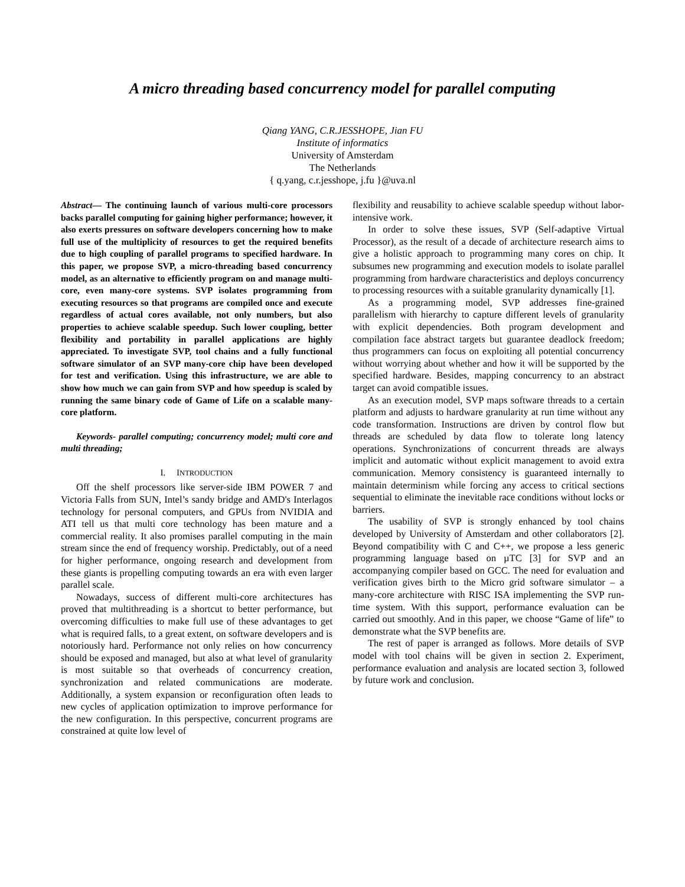A micro threading based concurrency model for parallel computing
Qiang YANG, C.R.JESSHOPE, Jian FU
Institute of informatics
University of Amsterdam
The Netherlands
{ q.yang, c.r.jesshope, j.fu }@uva.nl
Abstract— The continuing launch of various multi-core processors backs parallel computing for gaining higher performance; however, it also exerts pressures on software developers concerning how to make full use of the multiplicity of resources to get the required benefits due to high coupling of parallel programs to specified hardware. In this paper, we propose SVP, a micro-threading based concurrency model, as an alternative to efficiently program on and manage multi-core, even many-core systems. SVP isolates programming from executing resources so that programs are compiled once and execute regardless of actual cores available, not only numbers, but also properties to achieve scalable speedup. Such lower coupling, better flexibility and portability in parallel applications are highly appreciated. To investigate SVP, tool chains and a fully functional software simulator of an SVP many-core chip have been developed for test and verification. Using this infrastructure, we are able to show how much we can gain from SVP and how speedup is scaled by running the same binary code of Game of Life on a scalable many-core platform.
Keywords- parallel computing; concurrency model; multi core and multi threading;
I. INTRODUCTION
Off the shelf processors like server-side IBM POWER 7 and Victoria Falls from SUN, Intel’s sandy bridge and AMD's Interlagos technology for personal computers, and GPUs from NVIDIA and ATI tell us that multi core technology has been mature and a commercial reality. It also promises parallel computing in the main stream since the end of frequency worship. Predictably, out of a need for higher performance, ongoing research and development from these giants is propelling computing towards an era with even larger parallel scale.
Nowadays, success of different multi-core architectures has proved that multithreading is a shortcut to better performance, but overcoming difficulties to make full use of these advantages to get what is required falls, to a great extent, on software developers and is notoriously hard. Performance not only relies on how concurrency should be exposed and managed, but also at what level of granularity is most suitable so that overheads of concurrency creation, synchronization and related communications are moderate. Additionally, a system expansion or reconfiguration often leads to new cycles of application optimization to improve performance for the new configuration. In this perspective, concurrent programs are constrained at quite low level of
flexibility and reusability to achieve scalable speedup without labor-intensive work.
In order to solve these issues, SVP (Self-adaptive Virtual Processor), as the result of a decade of architecture research aims to give a holistic approach to programming many cores on chip. It subsumes new programming and execution models to isolate parallel programming from hardware characteristics and deploys concurrency to processing resources with a suitable granularity dynamically [1].
As a programming model, SVP addresses fine-grained parallelism with hierarchy to capture different levels of granularity with explicit dependencies. Both program development and compilation face abstract targets but guarantee deadlock freedom; thus programmers can focus on exploiting all potential concurrency without worrying about whether and how it will be supported by the specified hardware. Besides, mapping concurrency to an abstract target can avoid compatible issues.
As an execution model, SVP maps software threads to a certain platform and adjusts to hardware granularity at run time without any code transformation. Instructions are driven by control flow but threads are scheduled by data flow to tolerate long latency operations. Synchronizations of concurrent threads are always implicit and automatic without explicit management to avoid extra communication. Memory consistency is guaranteed internally to maintain determinism while forcing any access to critical sections sequential to eliminate the inevitable race conditions without locks or barriers.
The usability of SVP is strongly enhanced by tool chains developed by University of Amsterdam and other collaborators [2]. Beyond compatibility with C and C++, we propose a less generic programming language based on µTC [3] for SVP and an accompanying compiler based on GCC. The need for evaluation and verification gives birth to the Micro grid software simulator – a many-core architecture with RISC ISA implementing the SVP run-time system. With this support, performance evaluation can be carried out smoothly. And in this paper, we choose “Game of life” to demonstrate what the SVP benefits are.
The rest of paper is arranged as follows. More details of SVP model with tool chains will be given in section 2. Experiment, performance evaluation and analysis are located section 3, followed by future work and conclusion.